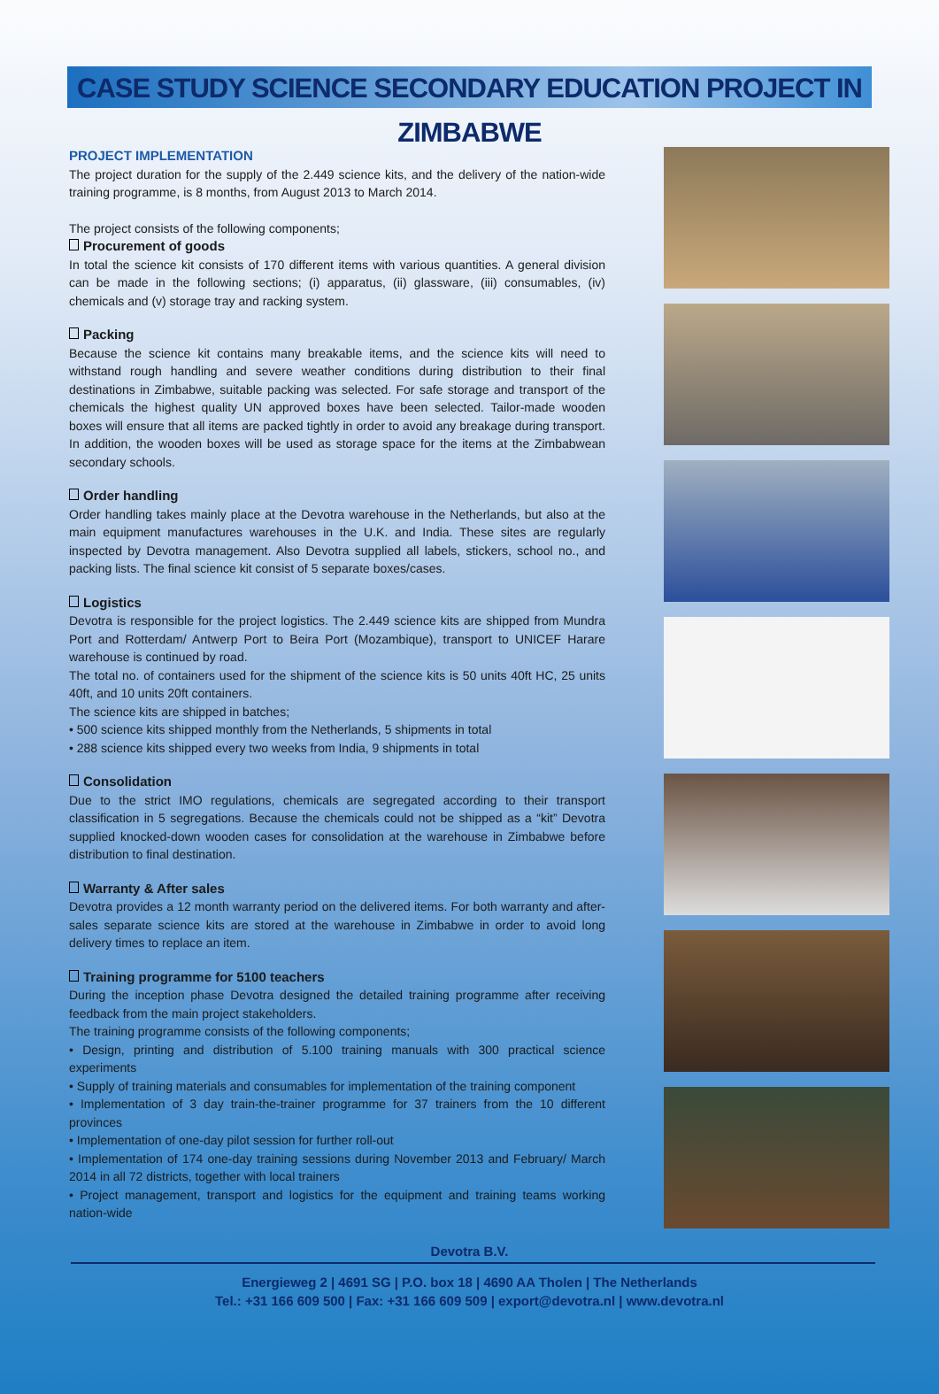CASE STUDY SCIENCE SECONDARY EDUCATION PROJECT IN ZIMBABWE
PROJECT IMPLEMENTATION
The project duration for the supply of the 2.449 science kits, and the delivery of the nation-wide training programme, is 8 months, from August 2013 to March 2014.
The project consists of the following components;
Procurement of goods
In total the science kit consists of 170 different items with various quantities. A general division can be made in the following sections; (i) apparatus, (ii) glassware, (iii) consumables, (iv) chemicals and (v) storage tray and racking system.
Packing
Because the science kit contains many breakable items, and the science kits will need to withstand rough handling and severe weather conditions during distribution to their final destinations in Zimbabwe, suitable packing was selected. For safe storage and transport of the chemicals the highest quality UN approved boxes have been selected. Tailor-made wooden boxes will ensure that all items are packed tightly in order to avoid any breakage during transport. In addition, the wooden boxes will be used as storage space for the items at the Zimbabwean secondary schools.
Order handling
Order handling takes mainly place at the Devotra warehouse in the Netherlands, but also at the main equipment manufactures warehouses in the U.K. and India. These sites are regularly inspected by Devotra management. Also Devotra supplied all labels, stickers, school no., and packing lists. The final science kit consist of 5 separate boxes/cases.
Logistics
Devotra is responsible for the project logistics. The 2.449 science kits are shipped from Mundra Port and Rotterdam/ Antwerp Port to Beira Port (Mozambique), transport to UNICEF Harare warehouse is continued by road.
The total no. of containers used for the shipment of the science kits is 50 units 40ft HC, 25 units 40ft, and 10 units 20ft containers.
The science kits are shipped in batches;
• 500 science kits shipped monthly from the Netherlands, 5 shipments in total
• 288 science kits shipped every two weeks from India, 9 shipments in total
Consolidation
Due to the strict IMO regulations, chemicals are segregated according to their transport classification in 5 segregations. Because the chemicals could not be shipped as a “kit” Devotra supplied knocked-down wooden cases for consolidation at the warehouse in Zimbabwe before distribution to final destination.
Warranty & After sales
Devotra provides a 12 month warranty period on the delivered items. For both warranty and after-sales separate science kits are stored at the warehouse in Zimbabwe in order to avoid long delivery times to replace an item.
Training programme for 5100 teachers
During the inception phase Devotra designed the detailed training programme after receiving feedback from the main project stakeholders.
The training programme consists of the following components;
• Design, printing and distribution of 5.100 training manuals with 300 practical science experiments
• Supply of training materials and consumables for implementation of the training component
• Implementation of 3 day train-the-trainer programme for 37 trainers from the 10 different provinces
• Implementation of one-day pilot session for further roll-out
• Implementation of 174 one-day training sessions during November 2013 and February/ March 2014 in all 72 districts, together with local trainers
• Project management, transport and logistics for the equipment and training teams working nation-wide
Devotra B.V.
Energieweg 2 | 4691 SG | P.O. box 18 | 4690 AA Tholen | The Netherlands
Tel.: +31 166 609 500 | Fax: +31 166 609 509 | export@devotra.nl | www.devotra.nl